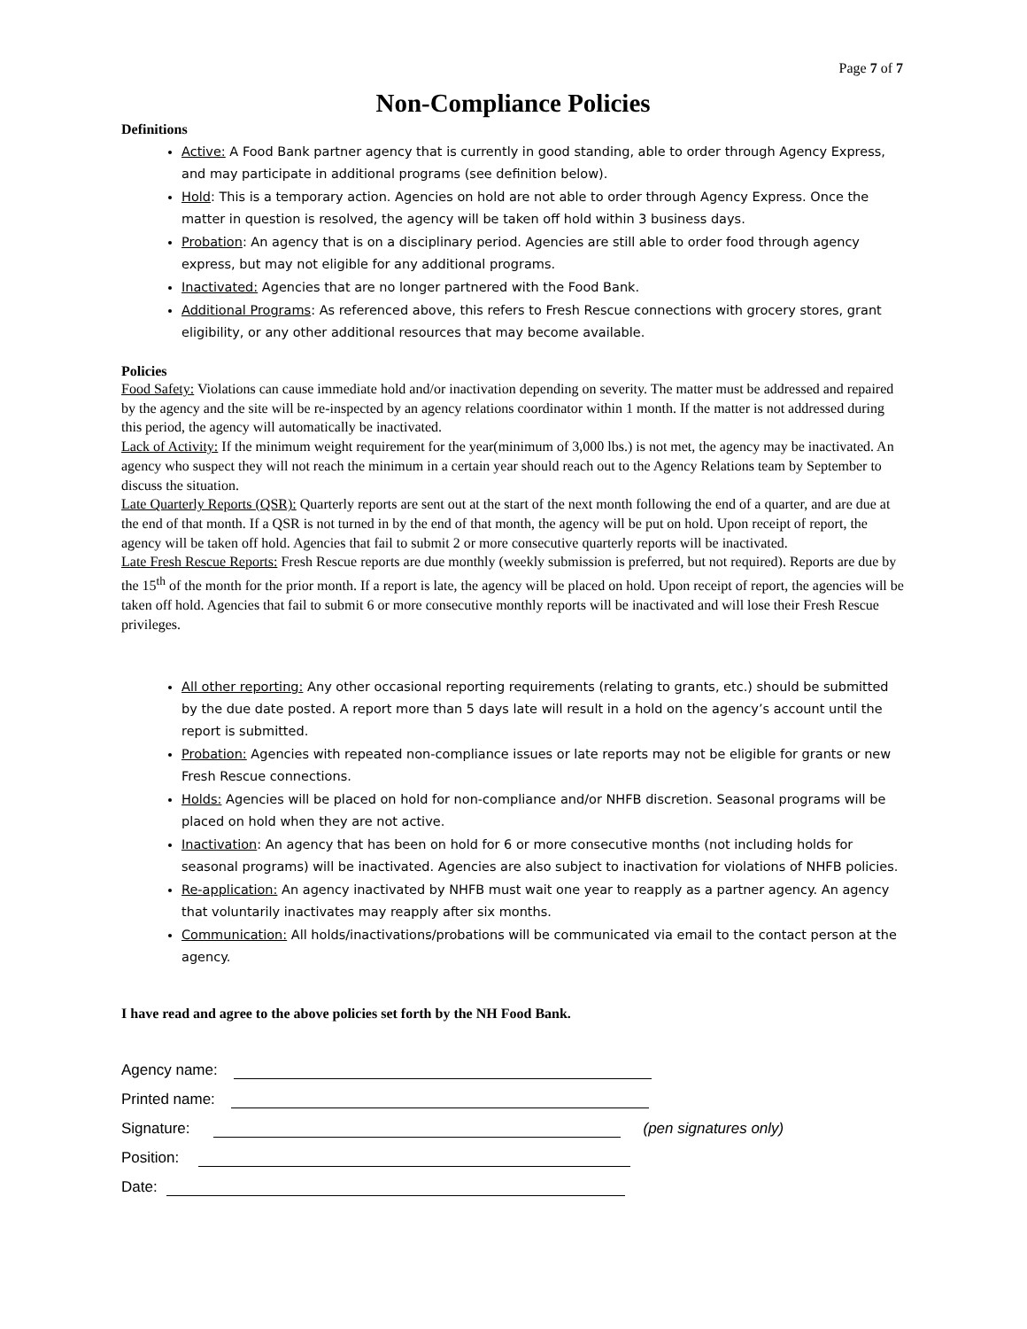Page 7 of 7
Non-Compliance Policies
Definitions
Active: A Food Bank partner agency that is currently in good standing, able to order through Agency Express, and may participate in additional programs (see definition below).
Hold: This is a temporary action. Agencies on hold are not able to order through Agency Express. Once the matter in question is resolved, the agency will be taken off hold within 3 business days.
Probation: An agency that is on a disciplinary period. Agencies are still able to order food through agency express, but may not eligible for any additional programs.
Inactivated: Agencies that are no longer partnered with the Food Bank.
Additional Programs: As referenced above, this refers to Fresh Rescue connections with grocery stores, grant eligibility, or any other additional resources that may become available.
Policies
Food Safety: Violations can cause immediate hold and/or inactivation depending on severity. The matter must be addressed and repaired by the agency and the site will be re-inspected by an agency relations coordinator within 1 month. If the matter is not addressed during this period, the agency will automatically be inactivated.
Lack of Activity: If the minimum weight requirement for the year(minimum of 3,000 lbs.) is not met, the agency may be inactivated. An agency who suspect they will not reach the minimum in a certain year should reach out to the Agency Relations team by September to discuss the situation.
Late Quarterly Reports (QSR): Quarterly reports are sent out at the start of the next month following the end of a quarter, and are due at the end of that month. If a QSR is not turned in by the end of that month, the agency will be put on hold. Upon receipt of report, the agency will be taken off hold. Agencies that fail to submit 2 or more consecutive quarterly reports will be inactivated.
Late Fresh Rescue Reports: Fresh Rescue reports are due monthly (weekly submission is preferred, but not required). Reports are due by the 15<sup>th</sup> of the month for the prior month. If a report is late, the agency will be placed on hold. Upon receipt of report, the agencies will be taken off hold. Agencies that fail to submit 6 or more consecutive monthly reports will be inactivated and will lose their Fresh Rescue privileges.
All other reporting: Any other occasional reporting requirements (relating to grants, etc.) should be submitted by the due date posted. A report more than 5 days late will result in a hold on the agency’s account until the report is submitted.
Probation: Agencies with repeated non-compliance issues or late reports may not be eligible for grants or new Fresh Rescue connections.
Holds: Agencies will be placed on hold for non-compliance and/or NHFB discretion. Seasonal programs will be placed on hold when they are not active.
Inactivation: An agency that has been on hold for 6 or more consecutive months (not including holds for seasonal programs) will be inactivated. Agencies are also subject to inactivation for violations of NHFB policies.
Re-application: An agency inactivated by NHFB must wait one year to reapply as a partner agency. An agency that voluntarily inactivates may reapply after six months.
Communication: All holds/inactivations/probations will be communicated via email to the contact person at the agency.
I have read and agree to the above policies set forth by the NH Food Bank.
Agency name:
Printed name:
Signature:
(pen signatures only)
Position:
Date: